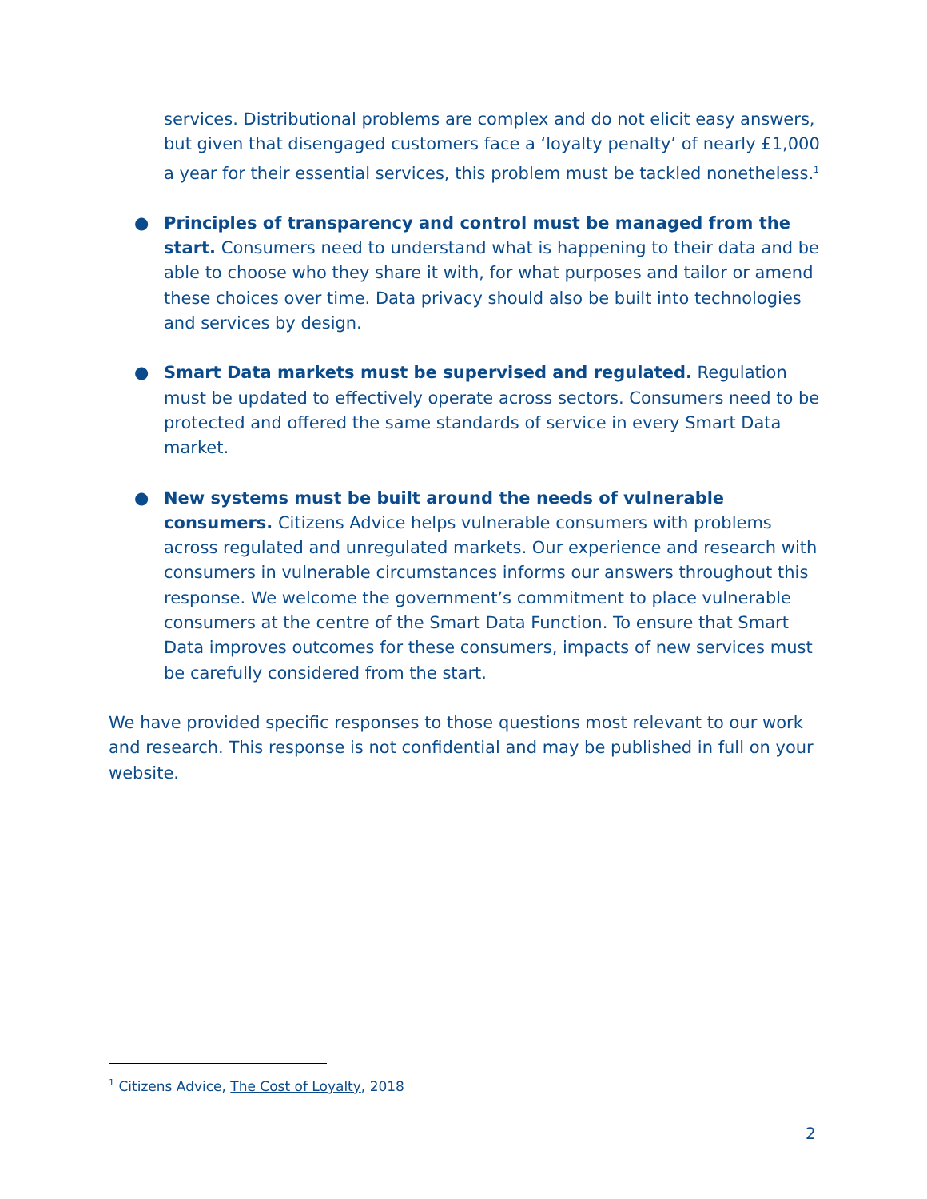services. Distributional problems are complex and do not elicit easy answers, but given that disengaged customers face a ‘loyalty penalty’ of nearly £1,000 a year for their essential services, this problem must be tackled nonetheless.<sup>1</sup>
● Principles of transparency and control must be managed from the start. Consumers need to understand what is happening to their data and be able to choose who they share it with, for what purposes and tailor or amend these choices over time. Data privacy should also be built into technologies and services by design.
● Smart Data markets must be supervised and regulated. Regulation must be updated to effectively operate across sectors. Consumers need to be protected and offered the same standards of service in every Smart Data market.
● New systems must be built around the needs of vulnerable consumers. Citizens Advice helps vulnerable consumers with problems across regulated and unregulated markets. Our experience and research with consumers in vulnerable circumstances informs our answers throughout this response. We welcome the government’s commitment to place vulnerable consumers at the centre of the Smart Data Function. To ensure that Smart Data improves outcomes for these consumers, impacts of new services must be carefully considered from the start.
We have provided specific responses to those questions most relevant to our work and research. This response is not confidential and may be published in full on your website.
<sup>1</sup> Citizens Advice, The Cost of Loyalty, 2018
2